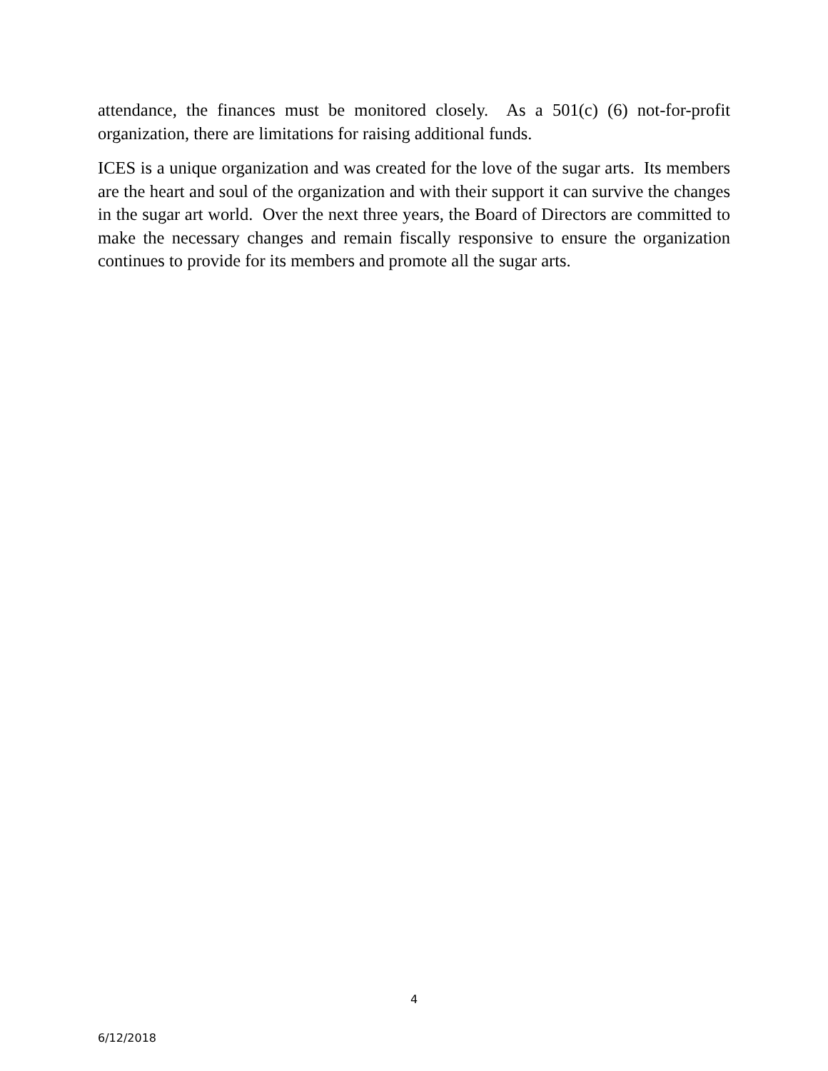attendance, the finances must be monitored closely. As a 501(c) (6) not-for-profit organization, there are limitations for raising additional funds.
ICES is a unique organization and was created for the love of the sugar arts. Its members are the heart and soul of the organization and with their support it can survive the changes in the sugar art world. Over the next three years, the Board of Directors are committed to make the necessary changes and remain fiscally responsive to ensure the organization continues to provide for its members and promote all the sugar arts.
4
6/12/2018